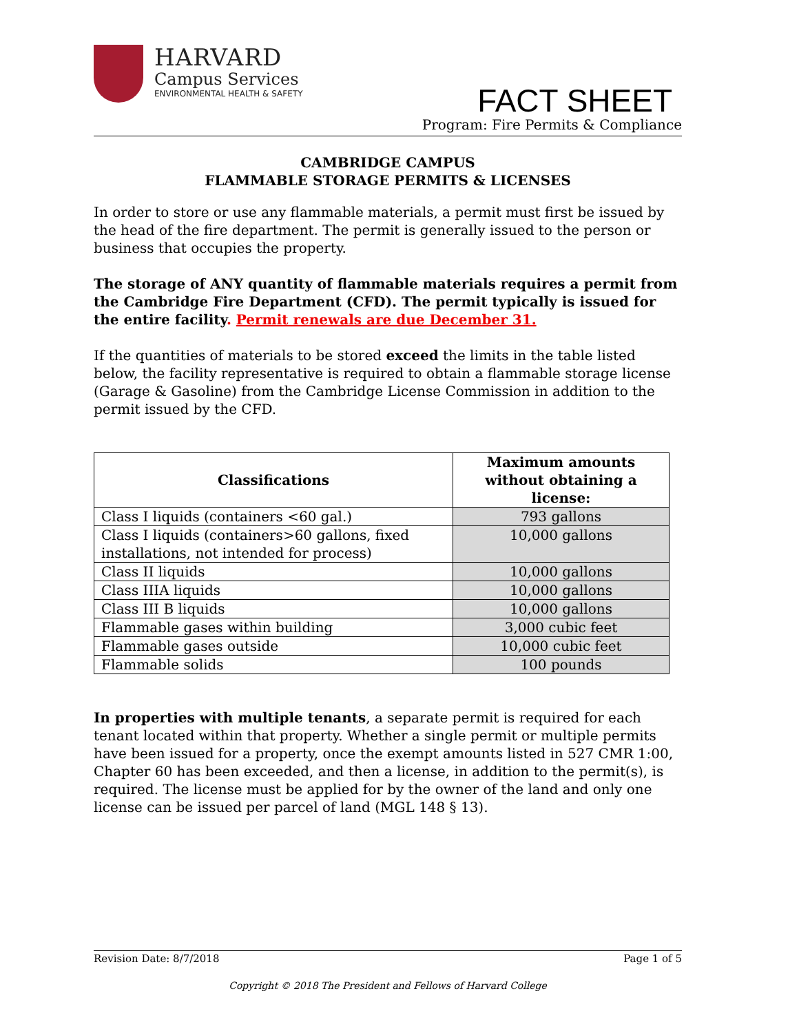HARVARD
Campus Services
ENVIRONMENTAL HEALTH & SAFETY
FACT SHEET
Program: Fire Permits & Compliance
CAMBRIDGE CAMPUS
FLAMMABLE STORAGE PERMITS & LICENSES
In order to store or use any flammable materials, a permit must first be issued by the head of the fire department. The permit is generally issued to the person or business that occupies the property.
The storage of ANY quantity of flammable materials requires a permit from the Cambridge Fire Department (CFD). The permit typically is issued for the entire facility. Permit renewals are due December 31.
If the quantities of materials to be stored exceed the limits in the table listed below, the facility representative is required to obtain a flammable storage license (Garage & Gasoline) from the Cambridge License Commission in addition to the permit issued by the CFD.
| Classifications | Maximum amounts without obtaining a license: |
| --- | --- |
| Class I liquids (containers <60 gal.) | 793 gallons |
| Class I liquids (containers>60 gallons, fixed installations, not intended for process) | 10,000 gallons |
| Class II liquids | 10,000 gallons |
| Class IIIA liquids | 10,000 gallons |
| Class III B liquids | 10,000 gallons |
| Flammable gases within building | 3,000 cubic feet |
| Flammable gases outside | 10,000 cubic feet |
| Flammable solids | 100 pounds |
In properties with multiple tenants, a separate permit is required for each tenant located within that property. Whether a single permit or multiple permits have been issued for a property, once the exempt amounts listed in 527 CMR 1:00, Chapter 60 has been exceeded, and then a license, in addition to the permit(s), is required. The license must be applied for by the owner of the land and only one license can be issued per parcel of land (MGL 148 § 13).
Revision Date: 8/7/2018 Page 1 of 5
Copyright © 2018 The President and Fellows of Harvard College